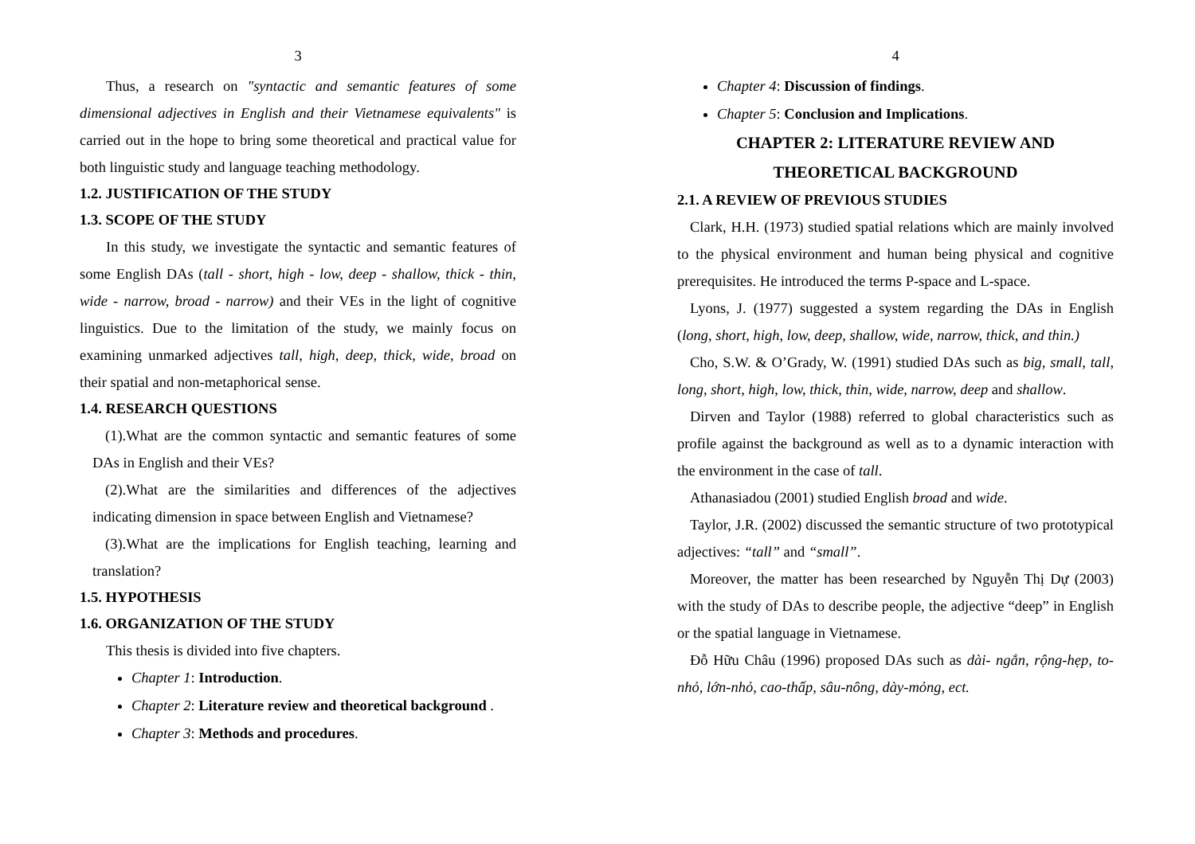3
Thus, a research on "syntactic and semantic features of some dimensional adjectives in English and their Vietnamese equivalents" is carried out in the hope to bring some theoretical and practical value for both linguistic study and language teaching methodology.
1.2. JUSTIFICATION OF THE STUDY
1.3. SCOPE OF THE STUDY
In this study, we investigate the syntactic and semantic features of some English DAs (tall - short, high - low, deep - shallow, thick - thin, wide - narrow, broad - narrow) and their VEs in the light of cognitive linguistics. Due to the limitation of the study, we mainly focus on examining unmarked adjectives tall, high, deep, thick, wide, broad on their spatial and non-metaphorical sense.
1.4. RESEARCH QUESTIONS
(1).What are the common syntactic and semantic features of some DAs in English and their VEs?
(2).What are the similarities and differences of the adjectives indicating dimension in space between English and Vietnamese?
(3).What are the implications for English teaching, learning and translation?
1.5. HYPOTHESIS
1.6. ORGANIZATION OF THE STUDY
This thesis is divided into five chapters.
Chapter 1: Introduction.
Chapter 2: Literature review and theoretical background .
Chapter 3: Methods and procedures.
4
Chapter 4: Discussion of findings.
Chapter 5: Conclusion and Implications.
CHAPTER 2: LITERATURE REVIEW AND
THEORETICAL BACKGROUND
2.1. A REVIEW OF PREVIOUS STUDIES
Clark, H.H. (1973) studied spatial relations which are mainly involved to the physical environment and human being physical and cognitive prerequisites. He introduced the terms P-space and L-space.
Lyons, J. (1977) suggested a system regarding the DAs in English (long, short, high, low, deep, shallow, wide, narrow, thick, and thin.)
Cho, S.W. & O’Grady, W. (1991) studied DAs such as big, small, tall, long, short, high, low, thick, thin, wide, narrow, deep and shallow.
Dirven and Taylor (1988) referred to global characteristics such as profile against the background as well as to a dynamic interaction with the environment in the case of tall.
Athanasiadou (2001) studied English broad and wide.
Taylor, J.R. (2002) discussed the semantic structure of two prototypical adjectives: “tall” and “small”.
Moreover, the matter has been researched by Nguyễn Thị Dự (2003) with the study of DAs to describe people, the adjective “deep” in English or the spatial language in Vietnamese.
Đỗ Hữu Châu (1996) proposed DAs such as dài- ngắn, rộng-hẹp, to-nhỏ, lớn-nhỏ, cao-thấp, sâu-nông, dày-mỏng, ect.